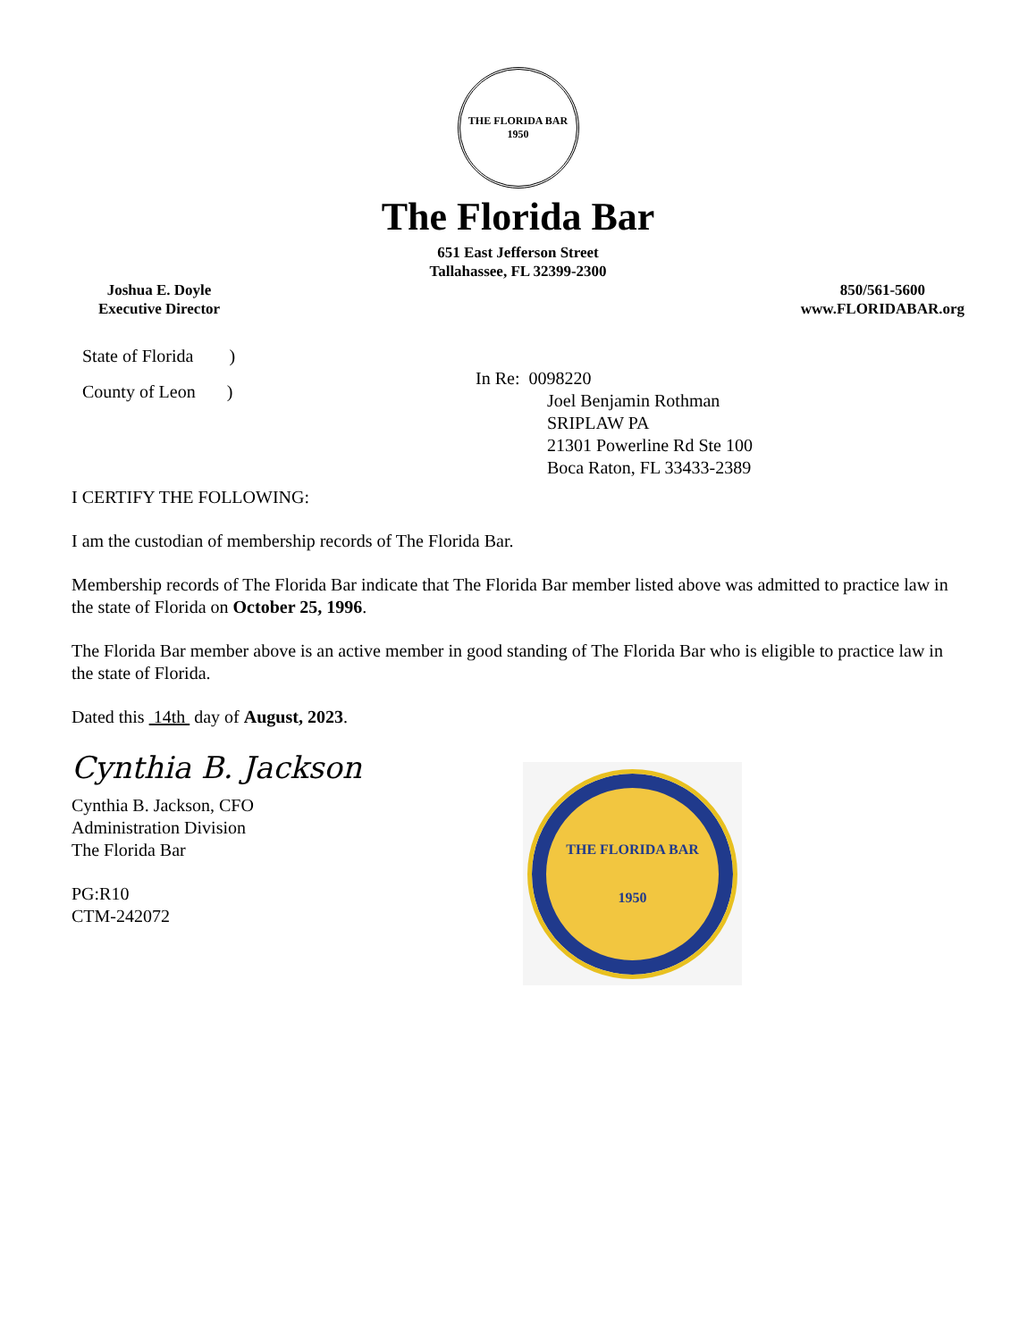THE FLORIDA BAR
1950
The Florida Bar
651 East Jefferson Street
Tallahassee, FL 32399-2300
Joshua E. Doyle
Executive Director
850/561-5600
www.FLORIDABAR.org
State of Florida )
County of Leon )
In Re: 0098220
Joel Benjamin Rothman
SRIPLAW PA
21301 Powerline Rd Ste 100
Boca Raton, FL 33433-2389
I CERTIFY THE FOLLOWING:
I am the custodian of membership records of The Florida Bar.
Membership records of The Florida Bar indicate that The Florida Bar member listed above was admitted to practice law in the state of Florida on October 25, 1996.
The Florida Bar member above is an active member in good standing of The Florida Bar who is eligible to practice law in the state of Florida.
Dated this 14th day of August, 2023.
Cynthia B. Jackson
Cynthia B. Jackson, CFO
Administration Division
The Florida Bar
PG:R10
CTM-242072
THE FLORIDA BAR
1950